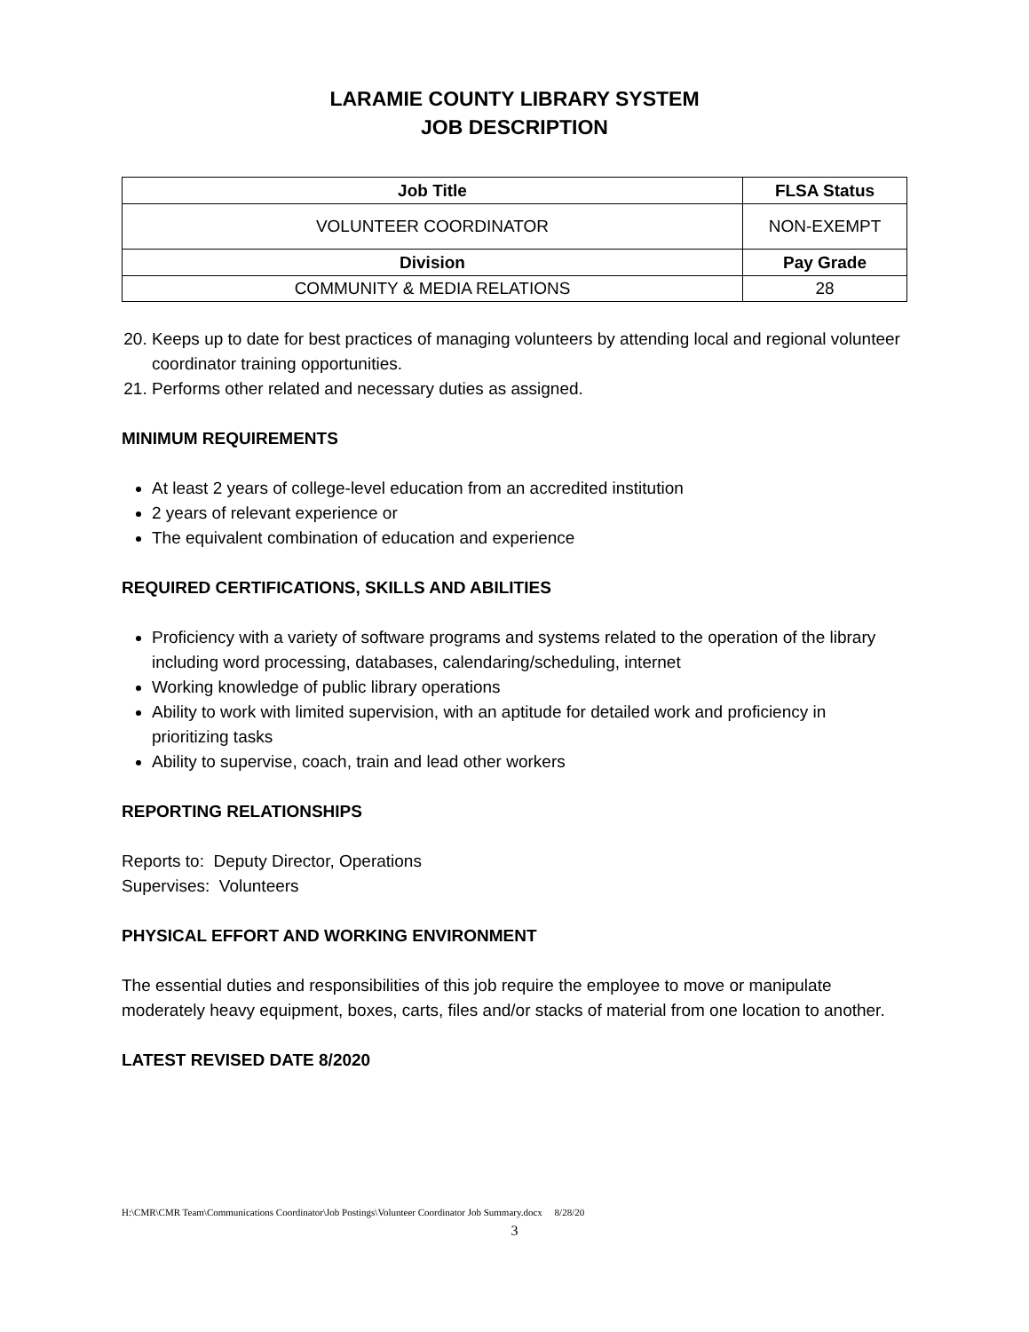LARAMIE COUNTY LIBRARY SYSTEM
JOB DESCRIPTION
| Job Title | FLSA Status |
| --- | --- |
| VOLUNTEER COORDINATOR | NON-EXEMPT |
| Division | Pay Grade |
| COMMUNITY & MEDIA RELATIONS | 28 |
20. Keeps up to date for best practices of managing volunteers by attending local and regional volunteer coordinator training opportunities.
21. Performs other related and necessary duties as assigned.
MINIMUM REQUIREMENTS
At least 2 years of college-level education from an accredited institution
2 years of relevant experience or
The equivalent combination of education and experience
REQUIRED CERTIFICATIONS, SKILLS AND ABILITIES
Proficiency with a variety of software programs and systems related to the operation of the library including word processing, databases, calendaring/scheduling, internet
Working knowledge of public library operations
Ability to work with limited supervision, with an aptitude for detailed work and proficiency in prioritizing tasks
Ability to supervise, coach, train and lead other workers
REPORTING RELATIONSHIPS
Reports to: Deputy Director, Operations
Supervises: Volunteers
PHYSICAL EFFORT AND WORKING ENVIRONMENT
The essential duties and responsibilities of this job require the employee to move or manipulate moderately heavy equipment, boxes, carts, files and/or stacks of material from one location to another.
LATEST REVISED DATE 8/2020
H:\CMR\CMR Team\Communications Coordinator\Job Postings\Volunteer Coordinator Job Summary.docx 8/28/20
3